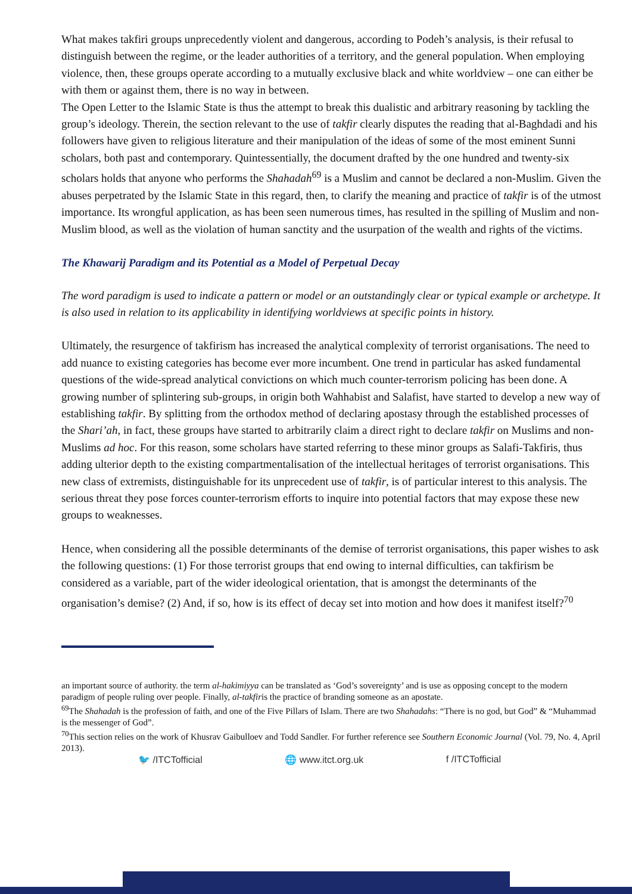What makes takfiri groups unprecedently violent and dangerous, according to Podeh’s analysis, is their refusal to distinguish between the regime, or the leader authorities of a territory, and the general population. When employing violence, then, these groups operate according to a mutually exclusive black and white worldview – one can either be with them or against them, there is no way in between.
The Open Letter to the Islamic State is thus the attempt to break this dualistic and arbitrary reasoning by tackling the group’s ideology. Therein, the section relevant to the use of takfir clearly disputes the reading that al-Baghdadi and his followers have given to religious literature and their manipulation of the ideas of some of the most eminent Sunni scholars, both past and contemporary. Quintessentially, the document drafted by the one hundred and twenty-six scholars holds that anyone who performs the Shahadah<sup>69</sup> is a Muslim and cannot be declared a non-Muslim. Given the abuses perpetrated by the Islamic State in this regard, then, to clarify the meaning and practice of takfir is of the utmost importance. Its wrongful application, as has been seen numerous times, has resulted in the spilling of Muslim and non-Muslim blood, as well as the violation of human sanctity and the usurpation of the wealth and rights of the victims.
The Khawarij Paradigm and its Potential as a Model of Perpetual Decay
The word paradigm is used to indicate a pattern or model or an outstandingly clear or typical example or archetype. It is also used in relation to its applicability in identifying worldviews at specific points in history.
Ultimately, the resurgence of takfirism has increased the analytical complexity of terrorist organisations. The need to add nuance to existing categories has become ever more incumbent. One trend in particular has asked fundamental questions of the wide-spread analytical convictions on which much counter-terrorism policing has been done. A growing number of splintering sub-groups, in origin both Wahhabist and Salafist, have started to develop a new way of establishing takfir. By splitting from the orthodox method of declaring apostasy through the established processes of the Shari’ah, in fact, these groups have started to arbitrarily claim a direct right to declare takfir on Muslims and non-Muslims ad hoc. For this reason, some scholars have started referring to these minor groups as Salafi-Takfiris, thus adding ulterior depth to the existing compartmentalisation of the intellectual heritages of terrorist organisations. This new class of extremists, distinguishable for its unprecedent use of takfir, is of particular interest to this analysis. The serious threat they pose forces counter-terrorism efforts to inquire into potential factors that may expose these new groups to weaknesses.
Hence, when considering all the possible determinants of the demise of terrorist organisations, this paper wishes to ask the following questions: (1) For those terrorist groups that end owing to internal difficulties, can takfirism be considered as a variable, part of the wider ideological orientation, that is amongst the determinants of the organisation’s demise? (2) And, if so, how is its effect of decay set into motion and how does it manifest itself?<sup>70</sup>
an important source of authority. the term al-hakimiyya can be translated as ‘God’s sovereignty’ and is use as opposing concept to the modern paradigm of people ruling over people. Finally, al-takfiris the practice of branding someone as an apostate.
<sup>69</sup> The Shahadah is the profession of faith, and one of the Five Pillars of Islam. There are two Shahadahs: “There is no god, but God” & “Muhammad is the messenger of God”.
<sup>70</sup> This section relies on the work of Khusrav Gaibulloev and Todd Sandler. For further reference see Southern Economic Journal (Vol. 79, No. 4, April 2013).
🐦 /ITCTofficial 🌐 www.itct.org.uk f /ITCTofficial